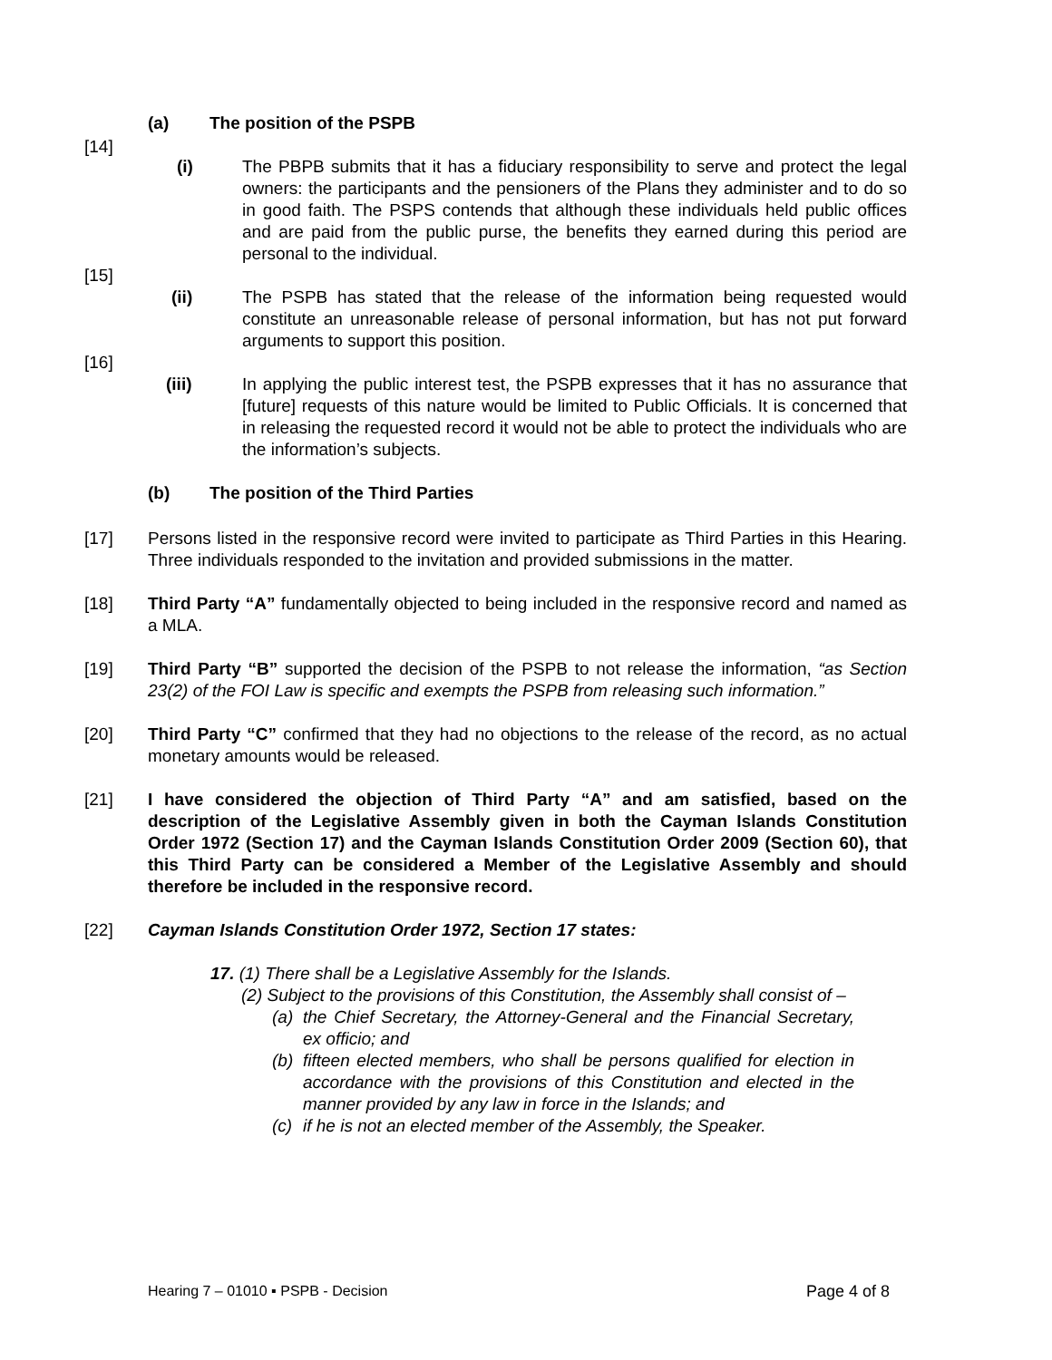(a) The position of the PSPB
[14]
(i) The PBPB submits that it has a fiduciary responsibility to serve and protect the legal owners: the participants and the pensioners of the Plans they administer and to do so in good faith. The PSPS contends that although these individuals held public offices and are paid from the public purse, the benefits they earned during this period are personal to the individual.
[15]
(ii) The PSPB has stated that the release of the information being requested would constitute an unreasonable release of personal information, but has not put forward arguments to support this position.
[16]
(iii) In applying the public interest test, the PSPB expresses that it has no assurance that [future] requests of this nature would be limited to Public Officials. It is concerned that in releasing the requested record it would not be able to protect the individuals who are the information’s subjects.
(b) The position of the Third Parties
[17] Persons listed in the responsive record were invited to participate as Third Parties in this Hearing. Three individuals responded to the invitation and provided submissions in the matter.
[18] Third Party “A” fundamentally objected to being included in the responsive record and named as a MLA.
[19] Third Party “B” supported the decision of the PSPB to not release the information, “as Section 23(2) of the FOI Law is specific and exempts the PSPB from releasing such information.”
[20] Third Party “C” confirmed that they had no objections to the release of the record, as no actual monetary amounts would be released.
[21] I have considered the objection of Third Party “A” and am satisfied, based on the description of the Legislative Assembly given in both the Cayman Islands Constitution Order 1972 (Section 17) and the Cayman Islands Constitution Order 2009 (Section 60), that this Third Party can be considered a Member of the Legislative Assembly and should therefore be included in the responsive record.
[22] Cayman Islands Constitution Order 1972, Section 17 states:
17. (1) There shall be a Legislative Assembly for the Islands.
(2) Subject to the provisions of this Constitution, the Assembly shall consist of –
(a)
the Chief Secretary, the Attorney-General and the Financial Secretary, ex officio; and
(b)
fifteen elected members, who shall be persons qualified for election in accordance with the provisions of this Constitution and elected in the manner provided by any law in force in the Islands; and
(c)
if he is not an elected member of the Assembly, the Speaker.
Hearing 7 – 01010 ▪ PSPB - Decision Page 4 of 8